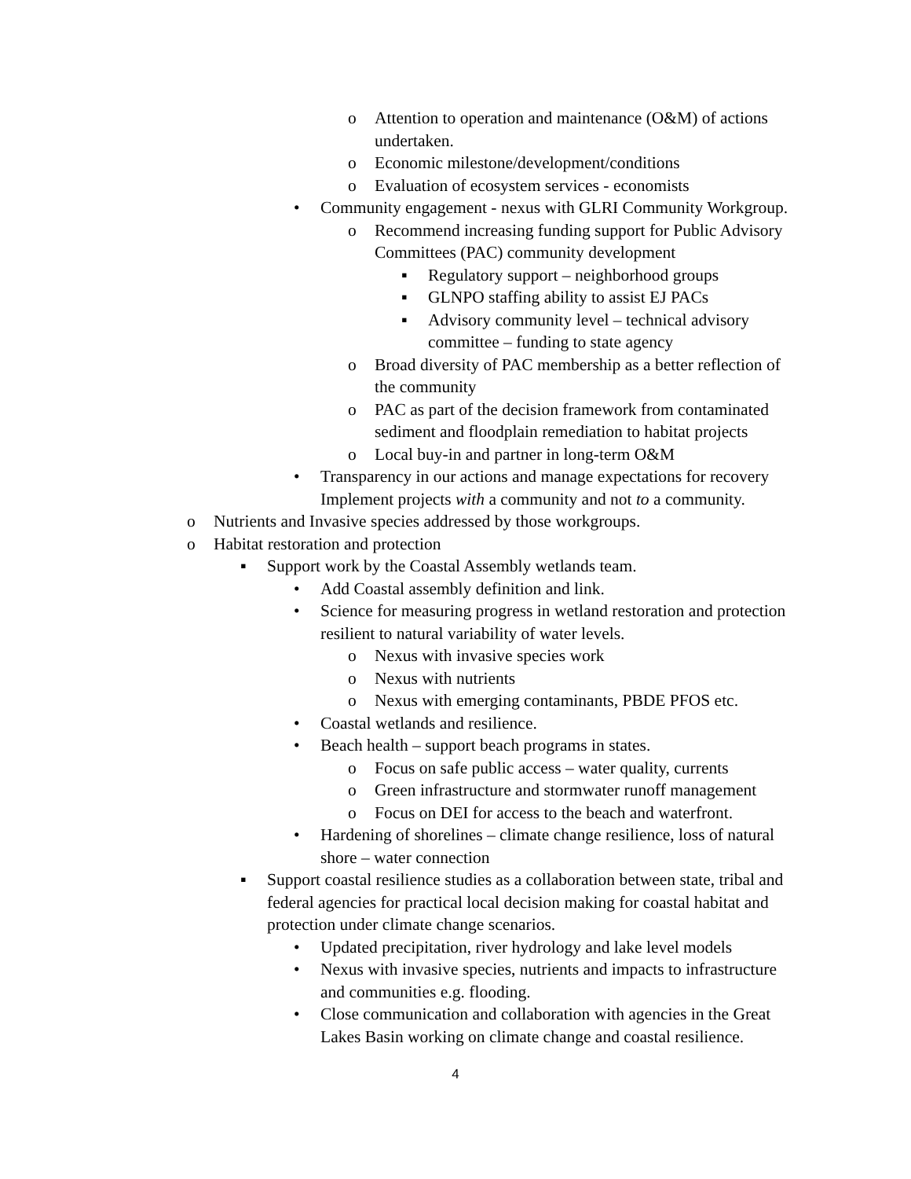o Attention to operation and maintenance (O&M) of actions undertaken.
o Economic milestone/development/conditions
o Evaluation of ecosystem services - economists
• Community engagement - nexus with GLRI Community Workgroup.
o Recommend increasing funding support for Public Advisory Committees (PAC) community development
▪ Regulatory support – neighborhood groups
▪ GLNPO staffing ability to assist EJ PACs
▪ Advisory community level – technical advisory committee – funding to state agency
o Broad diversity of PAC membership as a better reflection of the community
o PAC as part of the decision framework from contaminated sediment and floodplain remediation to habitat projects
o Local buy-in and partner in long-term O&M
• Transparency in our actions and manage expectations for recovery Implement projects with a community and not to a community.
o Nutrients and Invasive species addressed by those workgroups.
o Habitat restoration and protection
▪ Support work by the Coastal Assembly wetlands team.
• Add Coastal assembly definition and link.
• Science for measuring progress in wetland restoration and protection resilient to natural variability of water levels.
o Nexus with invasive species work
o Nexus with nutrients
o Nexus with emerging contaminants, PBDE PFOS etc.
• Coastal wetlands and resilience.
• Beach health – support beach programs in states.
o Focus on safe public access – water quality, currents
o Green infrastructure and stormwater runoff management
o Focus on DEI for access to the beach and waterfront.
• Hardening of shorelines – climate change resilience, loss of natural shore – water connection
▪ Support coastal resilience studies as a collaboration between state, tribal and federal agencies for practical local decision making for coastal habitat and protection under climate change scenarios.
• Updated precipitation, river hydrology and lake level models
• Nexus with invasive species, nutrients and impacts to infrastructure and communities e.g. flooding.
• Close communication and collaboration with agencies in the Great Lakes Basin working on climate change and coastal resilience.
4